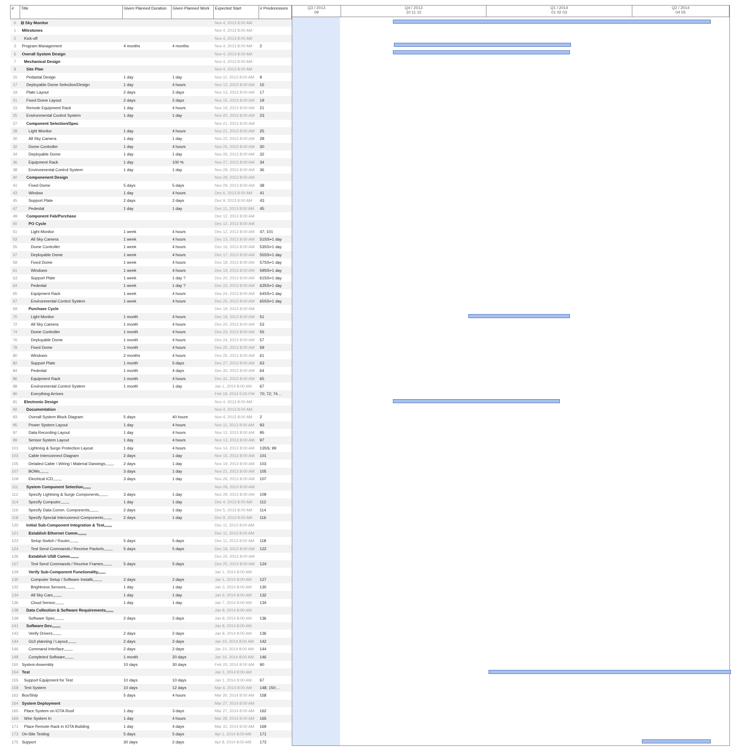| # | Title | Given Planned Duration | Given Planned Work | Expected Start | # Predecessors |
| --- | --- | --- | --- | --- | --- |
| 0 | ⊟ Sky Monitor | | | Nov 4, 2013 8:00 AM | |
| 1 | Milestones | | | Nov 4, 2013 8:00 AM | |
| 2 | Kick-off | | | Nov 4, 2013 8:00 AM | |
| 3 | Program Management | 4 months | 4 months | Nov 4, 2013 8:00 AM | 2 |
| 6 | Overall System Design | | | Nov 4, 2013 8:00 AM | |
| 7 | Mechanical Design | | | Nov 4, 2013 8:00 AM | |
| 8 | Site Plan | | | Nov 4, 2013 8:00 AM | |
| 15 | Pedastal Design | 1 day | 1 day | Nov 11, 2013 8:00 AM | 9 |
| 17 | Deployable Dome Selection/Design | 1 day | 4 hours | Nov 12, 2013 8:00 AM | 15 |
| 19 | Plate Layout | 2 days | 2 days | Nov 13, 2013 8:00 AM | 17 |
| 21 | Fixed Dome Layout | 2 days | 2 days | Nov 15, 2013 8:00 AM | 19 |
| 23 | Remote Equipment Rack | 1 day | 4 hours | Nov 19, 2013 8:00 AM | 21 |
| 25 | Environmental Control System | 1 day | 1 day | Nov 20, 2013 8:00 AM | 23 |
| 27 | Component Selection/Spec | | | Nov 21, 2013 8:00 AM | |
| 28 | Light Monitor | 1 day | 4 hours | Nov 21, 2013 8:00 AM | 25 |
| 30 | All Sky Camera | 1 day | 1 day | Nov 22, 2013 8:00 AM | 28 |
| 32 | Dome Controller | 1 day | 4 hours | Nov 25, 2013 8:00 AM | 30 |
| 34 | Deployable Dome | 1 day | 1 day | Nov 26, 2013 8:00 AM | 32 |
| 36 | Equipment Rack | 1 day | 100 % | Nov 27, 2013 8:00 AM | 34 |
| 38 | Environmental Control System | 1 day | 1 day | Nov 28, 2013 8:00 AM | 36 |
| 40 | Componenent Design | | | Nov 29, 2013 8:00 AM | |
| 41 | Fixed Dome | 5 days | 5 days | Nov 29, 2013 8:00 AM | 38 |
| 43 | Window | 1 day | 4 hours | Dec 6, 2013 8:00 AM | 41 |
| 45 | Support Plate | 2 days | 2 days | Dec 9, 2013 8:00 AM | 43 |
| 47 | Pedestal | 1 day | 1 day | Dec 11, 2013 8:00 AM | 45 |
| 49 | Component Fab/Purchase | | | Dec 12, 2013 8:00 AM | |
| 50 | PO Cycle | | | Dec 12, 2013 8:00 AM | |
| 51 | Light Monitor | 1 week | 4 hours | Dec 12, 2013 8:00 AM | 47; 101 |
| 53 | All Sky Camera | 1 week | 4 hours | Dec 13, 2013 8:00 AM | 51SS+1 day |
| 55 | Dome Controller | 1 week | 4 hours | Dec 16, 2013 8:00 AM | 53SS+1 day |
| 57 | Deployable Dome | 1 week | 4 hours | Dec 17, 2013 8:00 AM | 55SS+1 day |
| 59 | Fixed Dome | 1 week | 4 hours | Dec 18, 2013 8:00 AM | 57SS+1 day |
| 61 | Windows | 1 week | 4 hours | Dec 19, 2013 8:00 AM | 59SS+1 day |
| 63 | Support Plate | 1 week | 1 day ? | Dec 20, 2013 8:00 AM | 61SS+1 day |
| 64 | Pedestal | 1 week | 1 day ? | Dec 23, 2013 8:00 AM | 63SS+1 day |
| 65 | Equipment Rack | 1 week | 4 hours | Dec 24, 2013 8:00 AM | 64SS+1 day |
| 67 | Environmental Control System | 1 week | 4 hours | Dec 25, 2013 8:00 AM | 65SS+1 day |
| 69 | Purchase Cycle | | | Dec 19, 2013 8:00 AM | |
| 70 | Light Monitor | 1 month | 4 hours | Dec 19, 2013 8:00 AM | 51 |
| 72 | All Sky Camera | 1 month | 4 hours | Dec 20, 2013 8:00 AM | 53 |
| 74 | Dome Controller | 1 month | 4 hours | Dec 23, 2013 8:00 AM | 55 |
| 76 | Deployable Dome | 1 month | 4 hours | Dec 24, 2013 8:00 AM | 57 |
| 78 | Fixed Dome | 1 month | 4 hours | Dec 25, 2013 8:00 AM | 59 |
| 80 | Windows | 2 months | 4 hours | Dec 26, 2013 8:00 AM | 61 |
| 82 | Support Plate | 1 month | 5 days | Dec 27, 2013 8:00 AM | 63 |
| 84 | Pedestal | 1 month | 4 days | Dec 30, 2013 8:00 AM | 64 |
| 86 | Equipment Rack | 1 month | 4 hours | Dec 31, 2013 8:00 AM | 65 |
| 88 | Environmental Control System | 1 month | 1 day | Jan 1, 2014 8:00 AM | 67 |
| 90 | Everything Arrives | | | Feb 19, 2014 5:00 PM | 70; 72; 74… |
| 91 | Electronic Design | | | Nov 4, 2013 8:00 AM | |
| 92 | Documentation | | | Nov 4, 2013 8:00 AM | |
| 93 | Overall System Block Diagram | 5 days | 40 hours | Nov 4, 2013 8:00 AM | 2 |
| 95 | Power System Layout | 1 day | 4 hours | Nov 11, 2013 8:00 AM | 93 |
| 97 | Data Recording Layout | 1 day | 4 hours | Nov 12, 2013 8:00 AM | 95 |
| 99 | Sensor System Layout | 1 day | 4 hours | Nov 13, 2013 8:00 AM | 97 |
| 101 | Lightning & Surge Protection Layout | 1 day | 4 hours | Nov 14, 2013 8:00 AM | 13SS; 99 |
| 103 | Cable Interconnect Diagram | 2 days | 1 day | Nov 15, 2013 8:00 AM | 101 |
| 105 | Detailed Cable \ Wiring \ Material Darwings,,,,,,,, | 2 days | 1 day | Nov 19, 2013 8:00 AM | 103 |
| 107 | BOMs,,,,,,,, | 3 days | 1 day | Nov 21, 2013 8:00 AM | 105 |
| 109 | Electrical ICD,,,,,,,, | 3 days | 1 day | Nov 26, 2013 8:00 AM | 107 |
| 111 | System Component Selection,,,,,,, | | | Nov 29, 2013 8:00 AM | |
| 112 | Specify Lightning & Surge Components,,,,,,,, | 3 days | 1 day | Nov 29, 2013 8:00 AM | 109 |
| 114 | Specify Computer,,,,,,,, | 1 day | 1 day | Dec 4, 2013 8:00 AM | 112 |
| 116 | Specify Data Comm. Components,,,,,,,, | 2 days | 1 day | Dec 5, 2013 8:00 AM | 114 |
| 118 | Specify Special Interconnect Components,,,,,,,, | 2 days | 1 day | Dec 9, 2013 8:00 AM | 116 |
| 120 | Initial Sub-Component Integration & Test,,,,,,, | | | Dec 11, 2013 8:00 AM | |
| 121 | Establish Ethernet Comm.,,,,,,, | | | Dec 11, 2013 8:00 AM | |
| 122 | Setup Switch / Router,,,,,,,, | 5 days | 5 days | Dec 11, 2013 8:00 AM | 118 |
| 124 | Test Send Commands / Receive Packets,,,,,,,, | 5 days | 5 days | Dec 18, 2013 8:00 AM | 122 |
| 126 | Establish USB Comm.,,,,,,, | | | Dec 25, 2013 8:00 AM | |
| 127 | Test Send Commands / Receive Frames,,,,,,,, | 5 days | 5 days | Dec 25, 2013 8:00 AM | 124 |
| 129 | Verify Sub-Component Functionality,,,,,,, | | | Jan 1, 2014 8:00 AM | |
| 130 | Computer Setup / Software Installs,,,,,,,, | 2 days | 2 days | Jan 1, 2014 8:00 AM | 127 |
| 132 | Brightness Sensors,,,,,,,, | 1 day | 1 day | Jan 3, 2014 8:00 AM | 130 |
| 134 | All Sky Cam,,,,,,,, | 1 day | 1 day | Jan 6, 2014 8:00 AM | 132 |
| 136 | Cloud Sensor,,,,,,,, | 1 day | 1 day | Jan 7, 2014 8:00 AM | 134 |
| 138 | Data Collection & Software Requirements,,,,,,, | | | Jan 8, 2014 8:00 AM | |
| 139 | Software Spec,,,,,,,, | 2 days | 2 days | Jan 8, 2014 8:00 AM | 136 |
| 141 | Software Dev.,,,,,,, | | | Jan 8, 2014 8:00 AM | |
| 142 | Verify Drivers,,,,,,,, | 2 days | 2 days | Jan 8, 2014 8:00 AM | 136 |
| 144 | GUI planning / Layout,,,,,,,, | 2 days | 2 days | Jan 10, 2014 8:00 AM | 142 |
| 146 | Command Interface,,,,,,,, | 2 days | 2 days | Jan 14, 2014 8:00 AM | 144 |
| 148 | Completed Software,,,,,,,, | 1 month | 20 days | Jan 16, 2014 8:00 AM | 146 |
| 150 | System Assembly | 10 days | 30 days | Feb 20, 2014 8:00 AM | 90 |
| 154 | Test | | | Jan 1, 2014 8:00 AM | |
| 155 | Support Equipment for Test | 10 days | 10 days | Jan 1, 2014 8:00 AM | 67 |
| 158 | Test System | 10 days | 12 days | Mar 6, 2014 8:00 AM | 148; 150;… |
| 162 | Box/Ship | 5 days | 4 hours | Mar 20, 2014 8:00 AM | 158 |
| 164 | System Deployment | | | Mar 27, 2014 8:00 AM | |
| 165 | Place System on IOTA Roof | 1 day | 3 days | Mar 27, 2014 8:00 AM | 162 |
| 169 | Wire System In | 1 day | 4 hours | Mar 28, 2014 8:00 AM | 165 |
| 171 | Place Remote Rack in IOTA Building | 1 day | 4 days | Mar 31, 2014 8:00 AM | 169 |
| 173 | On-Site Testing | 5 days | 5 days | Apr 1, 2014 8:00 AM | 171 |
| 175 | Support | 30 days | 2 days | Apr 8, 2014 8:00 AM | 173 |
Q3 / 2013
09
Q4 / 2013
10 11 12
Q1 / 2014
01 02 03
Q2 / 2014
04 05